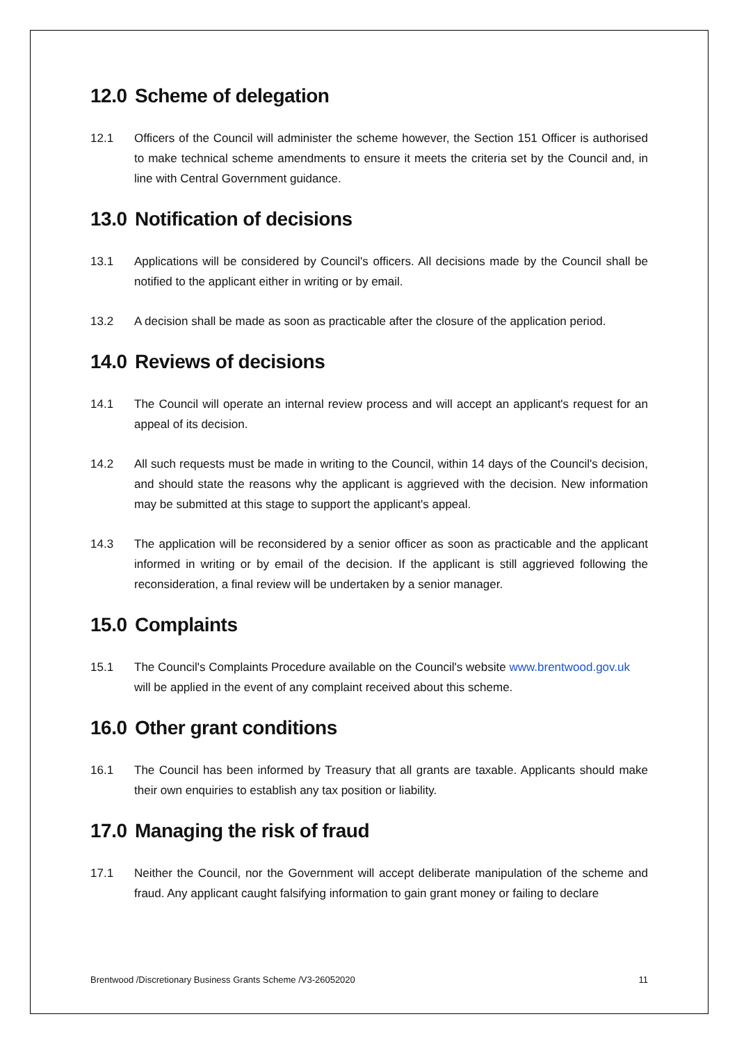12.0 Scheme of delegation
12.1 Officers of the Council will administer the scheme however, the Section 151 Officer is authorised to make technical scheme amendments to ensure it meets the criteria set by the Council and, in line with Central Government guidance.
13.0 Notification of decisions
13.1 Applications will be considered by Council's officers. All decisions made by the Council shall be notified to the applicant either in writing or by email.
13.2 A decision shall be made as soon as practicable after the closure of the application period.
14.0 Reviews of decisions
14.1 The Council will operate an internal review process and will accept an applicant's request for an appeal of its decision.
14.2 All such requests must be made in writing to the Council, within 14 days of the Council's decision, and should state the reasons why the applicant is aggrieved with the decision. New information may be submitted at this stage to support the applicant's appeal.
14.3 The application will be reconsidered by a senior officer as soon as practicable and the applicant informed in writing or by email of the decision. If the applicant is still aggrieved following the reconsideration, a final review will be undertaken by a senior manager.
15.0 Complaints
15.1 The Council's Complaints Procedure available on the Council's website www.brentwood.gov.uk will be applied in the event of any complaint received about this scheme.
16.0 Other grant conditions
16.1 The Council has been informed by Treasury that all grants are taxable. Applicants should make their own enquiries to establish any tax position or liability.
17.0 Managing the risk of fraud
17.1 Neither the Council, nor the Government will accept deliberate manipulation of the scheme and fraud. Any applicant caught falsifying information to gain grant money or failing to declare
Brentwood /Discretionary Business Grants Scheme /V3-26052020 11